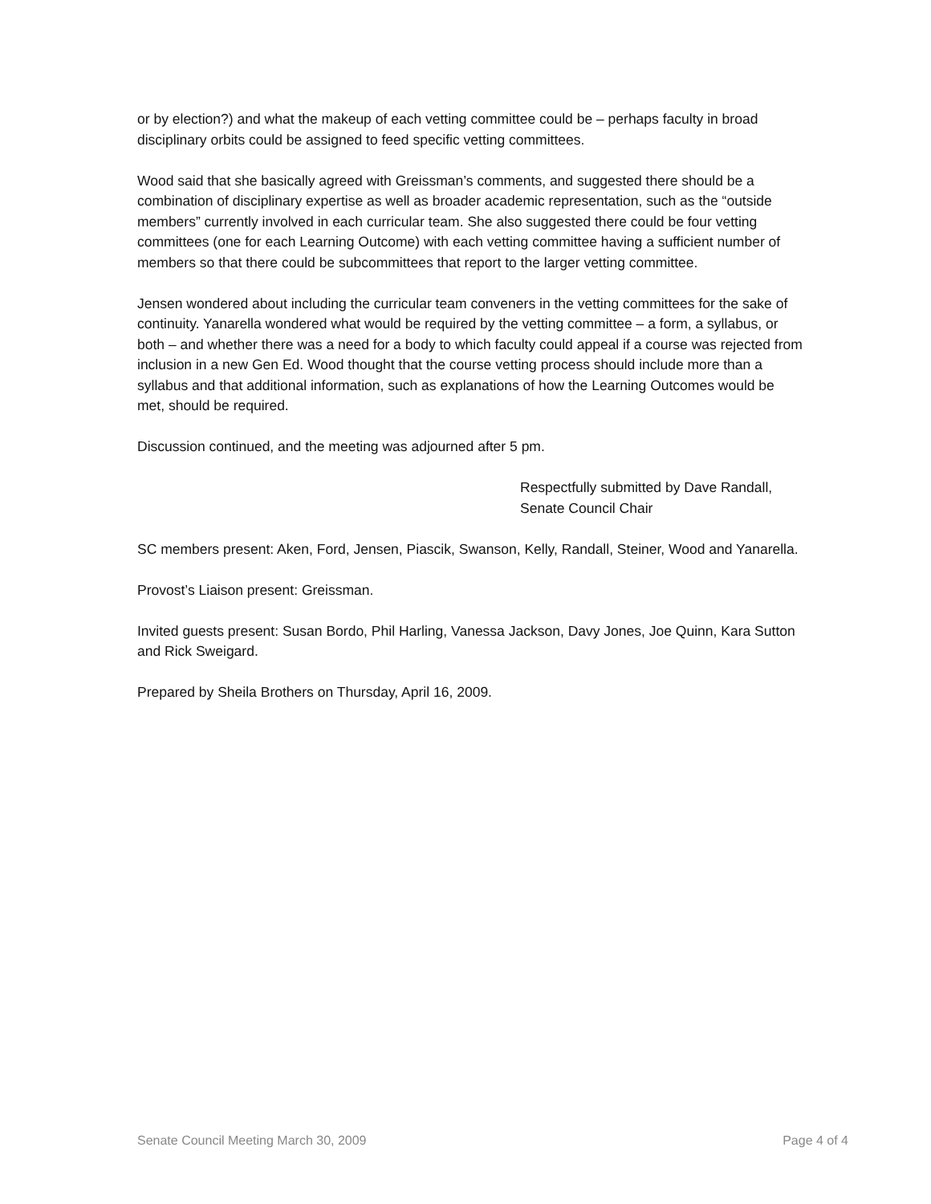or by election?) and what the makeup of each vetting committee could be – perhaps faculty in broad disciplinary orbits could be assigned to feed specific vetting committees.
Wood said that she basically agreed with Greissman’s comments, and suggested there should be a combination of disciplinary expertise as well as broader academic representation, such as the “outside members” currently involved in each curricular team. She also suggested there could be four vetting committees (one for each Learning Outcome) with each vetting committee having a sufficient number of members so that there could be subcommittees that report to the larger vetting committee.
Jensen wondered about including the curricular team conveners in the vetting committees for the sake of continuity. Yanarella wondered what would be required by the vetting committee – a form, a syllabus, or both – and whether there was a need for a body to which faculty could appeal if a course was rejected from inclusion in a new Gen Ed. Wood thought that the course vetting process should include more than a syllabus and that additional information, such as explanations of how the Learning Outcomes would be met, should be required.
Discussion continued, and the meeting was adjourned after 5 pm.
Respectfully submitted by Dave Randall,
Senate Council Chair
SC members present: Aken, Ford, Jensen, Piascik, Swanson, Kelly, Randall, Steiner, Wood and Yanarella.
Provost’s Liaison present: Greissman.
Invited guests present: Susan Bordo, Phil Harling, Vanessa Jackson, Davy Jones, Joe Quinn, Kara Sutton and Rick Sweigard.
Prepared by Sheila Brothers on Thursday, April 16, 2009.
Senate Council Meeting March 30, 2009 Page 4 of 4